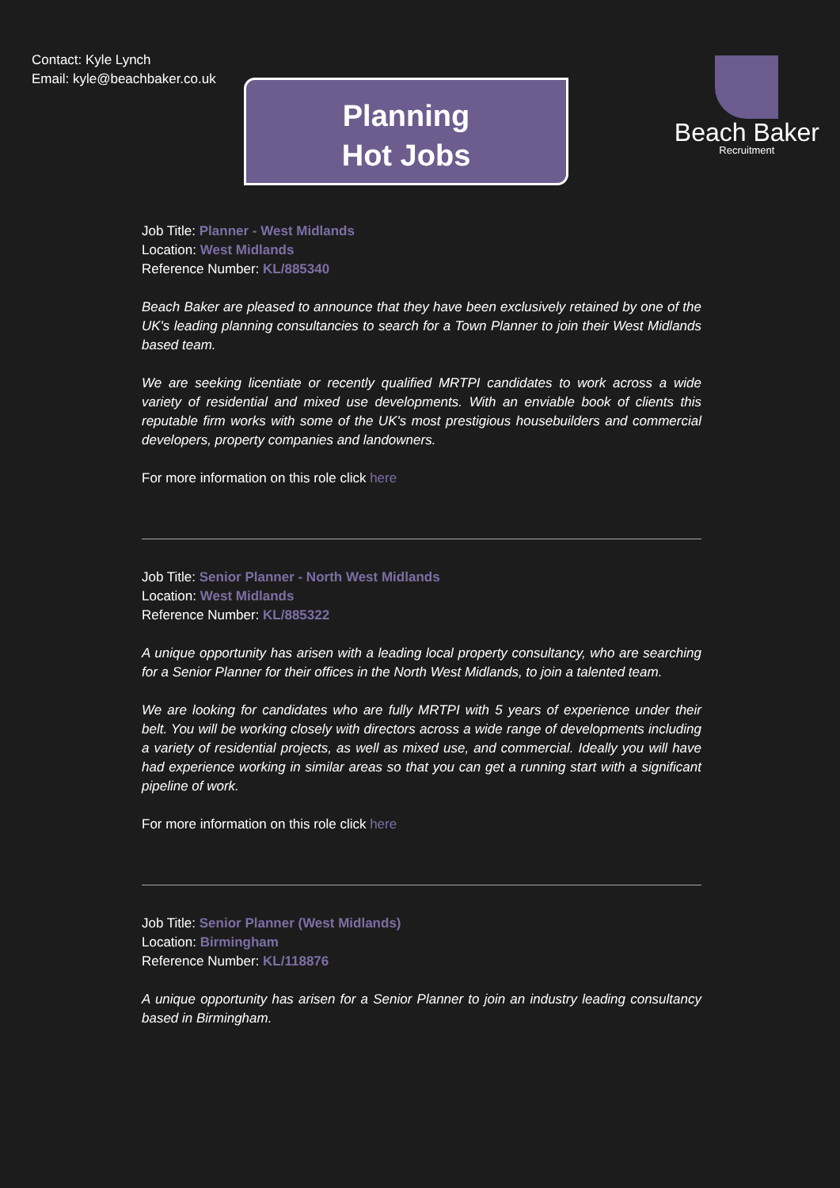Contact: Kyle Lynch
Email: kyle@beachbaker.co.uk
Beach Baker
Recruitment
Planning
Hot Jobs
Job Title: Planner - West Midlands
Location: West Midlands
Reference Number: KL/885340
Beach Baker are pleased to announce that they have been exclusively retained by one of the UK's leading planning consultancies to search for a Town Planner to join their West Midlands based team.
We are seeking licentiate or recently qualified MRTPI candidates to work across a wide variety of residential and mixed use developments. With an enviable book of clients this reputable firm works with some of the UK's most prestigious housebuilders and commercial developers, property companies and landowners.
For more information on this role click here
Job Title: Senior Planner - North West Midlands
Location: West Midlands
Reference Number: KL/885322
A unique opportunity has arisen with a leading local property consultancy, who are searching for a Senior Planner for their offices in the North West Midlands, to join a talented team.
We are looking for candidates who are fully MRTPI with 5 years of experience under their belt. You will be working closely with directors across a wide range of developments including a variety of residential projects, as well as mixed use, and commercial. Ideally you will have had experience working in similar areas so that you can get a running start with a significant pipeline of work.
For more information on this role click here
Job Title: Senior Planner (West Midlands)
Location: Birmingham
Reference Number: KL/118876
A unique opportunity has arisen for a Senior Planner to join an industry leading consultancy based in Birmingham.